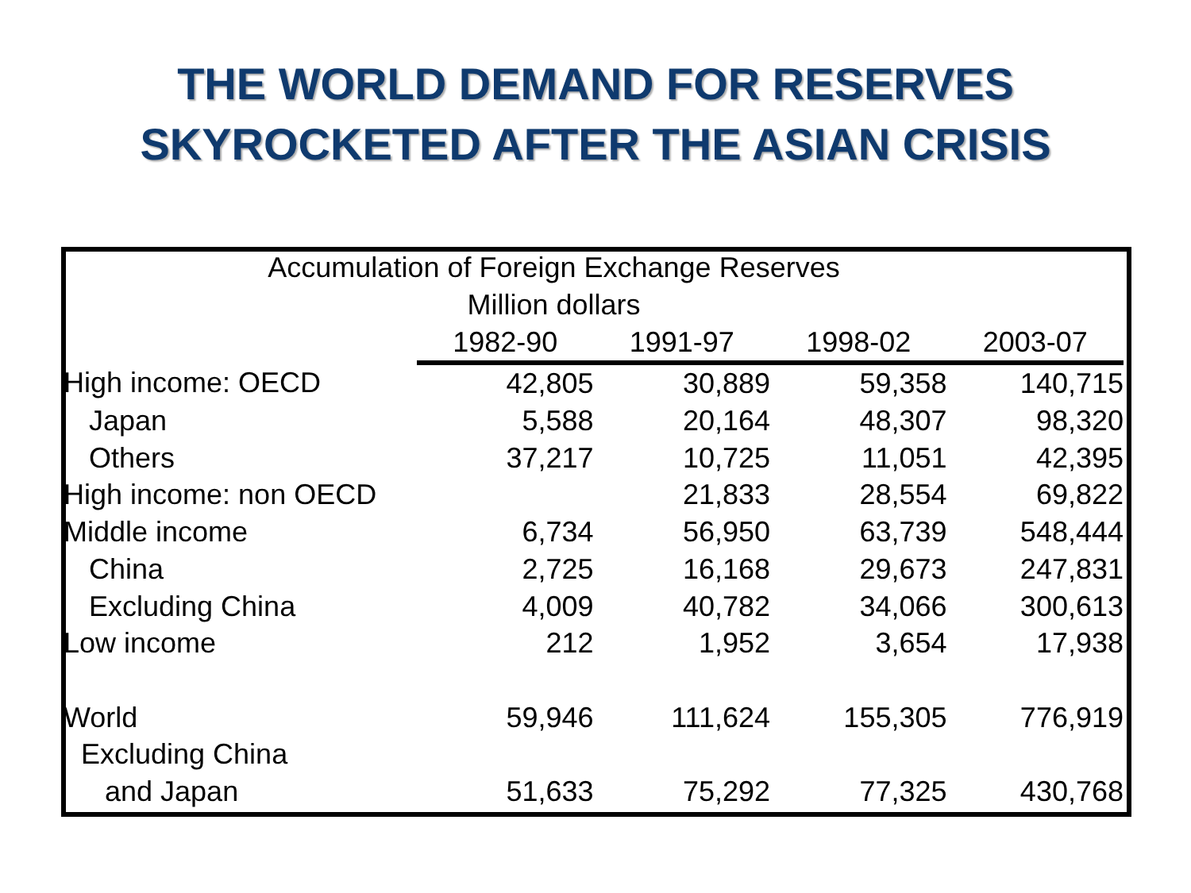THE WORLD DEMAND FOR RESERVES
SKYROCKETED AFTER THE ASIAN CRISIS
| Accumulation of Foreign Exchange Reserves | | | | |
| Million dollars | | | | |
| | 1982-90 | 1991-97 | 1998-02 | 2003-07 |
| High income: OECD | 42,805 | 30,889 | 59,358 | 140,715 |
| Japan | 5,588 | 20,164 | 48,307 | 98,320 |
| Others | 37,217 | 10,725 | 11,051 | 42,395 |
| High income: non OECD | | 21,833 | 28,554 | 69,822 |
| Middle income | 6,734 | 56,950 | 63,739 | 548,444 |
| China | 2,725 | 16,168 | 29,673 | 247,831 |
| Excluding China | 4,009 | 40,782 | 34,066 | 300,613 |
| Low income | 212 | 1,952 | 3,654 | 17,938 |
| World | 59,946 | 111,624 | 155,305 | 776,919 |
| Excluding China | | | | |
| and Japan | 51,633 | 75,292 | 77,325 | 430,768 |